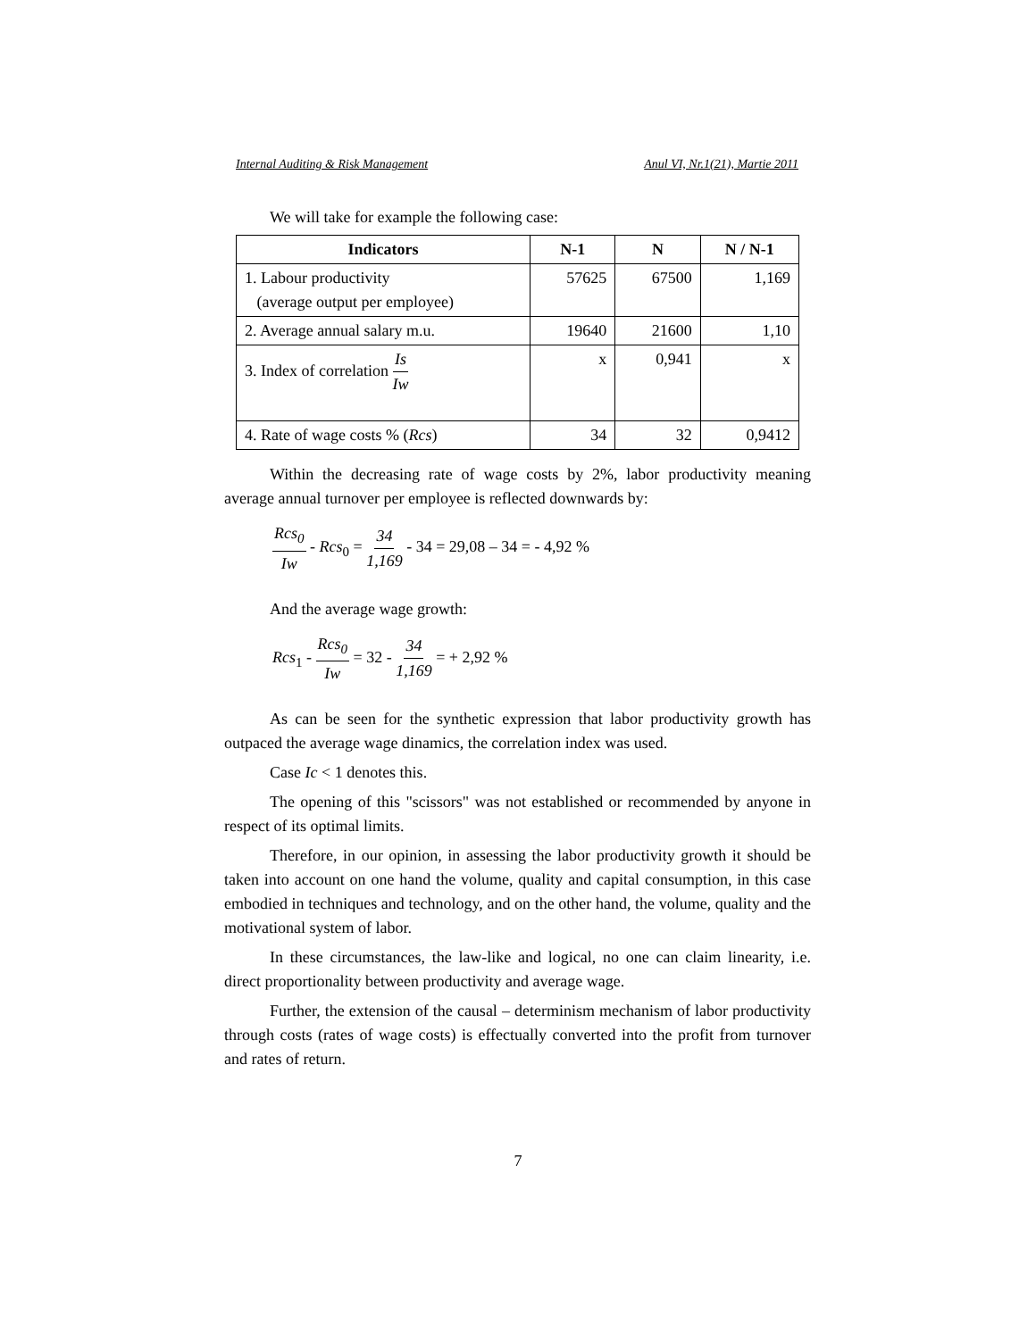Internal Auditing & Risk Management Anul VI, Nr.1(21), Martie 2011
We will take for example the following case:
| Indicators | N-1 | N | N / N-1 |
| --- | --- | --- | --- |
| 1. Labour productivity (average output per employee) | 57625 | 67500 | 1,169 |
| 2. Average annual salary m.u. | 19640 | 21600 | 1,10 |
| 3. Index of correlation Is Iw | x | 0,941 | x |
| 4. Rate of wage costs % ( Rcs ) | 34 | 32 | 0,9412 |
Within the decreasing rate of wage costs by 2%, labor productivity meaning average annual turnover per employee is reflected downwards by:
Rcs<sub>0</sub> Iw - Rcs<sub>0</sub> = 34 1,169 - 34 = 29,08 – 34 = - 4,92 %
And the average wage growth:
Rcs<sub>1</sub> - Rcs<sub>0</sub> Iw = 32 - 34 1,169 = + 2,92 %
As can be seen for the synthetic expression that labor productivity growth has outpaced the average wage dinamics, the correlation index was used.
Case Ic < 1 denotes this.
The opening of this "scissors" was not established or recommended by anyone in respect of its optimal limits.
Therefore, in our opinion, in assessing the labor productivity growth it should be taken into account on one hand the volume, quality and capital consumption, in this case embodied in techniques and technology, and on the other hand, the volume, quality and the motivational system of labor.
In these circumstances, the law-like and logical, no one can claim linearity, i.e. direct proportionality between productivity and average wage.
Further, the extension of the causal – determinism mechanism of labor productivity through costs (rates of wage costs) is effectually converted into the profit from turnover and rates of return.
7